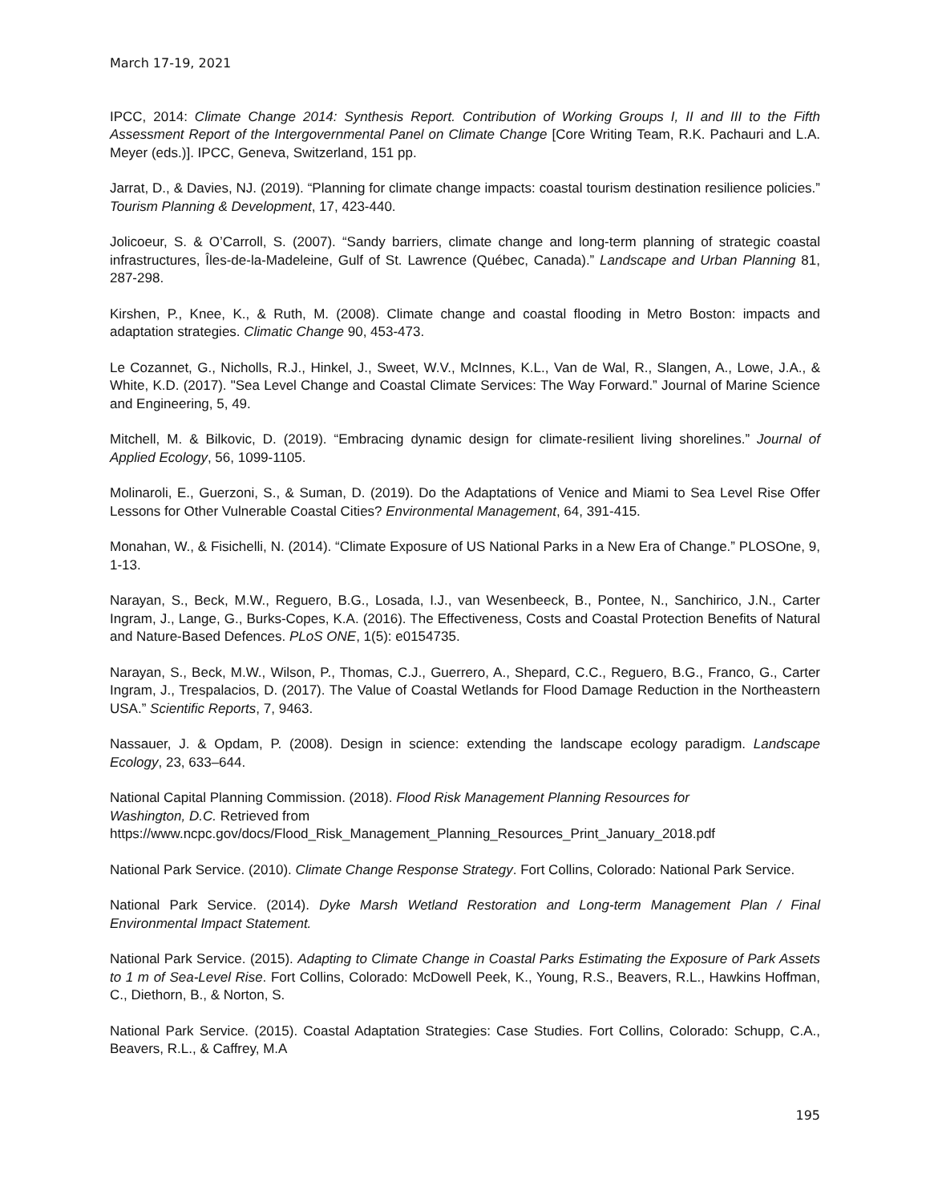March 17-19, 2021
IPCC, 2014: Climate Change 2014: Synthesis Report. Contribution of Working Groups I, II and III to the Fifth Assessment Report of the Intergovernmental Panel on Climate Change [Core Writing Team, R.K. Pachauri and L.A. Meyer (eds.)]. IPCC, Geneva, Switzerland, 151 pp.
Jarrat, D., & Davies, NJ. (2019). “Planning for climate change impacts: coastal tourism destination resilience policies.” Tourism Planning & Development, 17, 423-440.
Jolicoeur, S. & O’Carroll, S. (2007). “Sandy barriers, climate change and long-term planning of strategic coastal infrastructures, Îles-de-la-Madeleine, Gulf of St. Lawrence (Québec, Canada).” Landscape and Urban Planning 81, 287-298.
Kirshen, P., Knee, K., & Ruth, M. (2008). Climate change and coastal flooding in Metro Boston: impacts and adaptation strategies. Climatic Change 90, 453-473.
Le Cozannet, G., Nicholls, R.J., Hinkel, J., Sweet, W.V., McInnes, K.L., Van de Wal, R., Slangen, A., Lowe, J.A., & White, K.D. (2017). "Sea Level Change and Coastal Climate Services: The Way Forward.” Journal of Marine Science and Engineering, 5, 49.
Mitchell, M. & Bilkovic, D. (2019). “Embracing dynamic design for climate-resilient living shorelines.” Journal of Applied Ecology, 56, 1099-1105.
Molinaroli, E., Guerzoni, S., & Suman, D. (2019). Do the Adaptations of Venice and Miami to Sea Level Rise Offer Lessons for Other Vulnerable Coastal Cities? Environmental Management, 64, 391-415.
Monahan, W., & Fisichelli, N. (2014). “Climate Exposure of US National Parks in a New Era of Change.” PLOSOne, 9, 1-13.
Narayan, S., Beck, M.W., Reguero, B.G., Losada, I.J., van Wesenbeeck, B., Pontee, N., Sanchirico, J.N., Carter Ingram, J., Lange, G., Burks-Copes, K.A. (2016). The Effectiveness, Costs and Coastal Protection Benefits of Natural and Nature-Based Defences. PLoS ONE, 1(5): e0154735.
Narayan, S., Beck, M.W., Wilson, P., Thomas, C.J., Guerrero, A., Shepard, C.C., Reguero, B.G., Franco, G., Carter Ingram, J., Trespalacios, D. (2017). The Value of Coastal Wetlands for Flood Damage Reduction in the Northeastern USA.” Scientific Reports, 7, 9463.
Nassauer, J. & Opdam, P. (2008). Design in science: extending the landscape ecology paradigm. Landscape Ecology, 23, 633–644.
National Capital Planning Commission. (2018). Flood Risk Management Planning Resources for
Washington, D.C. Retrieved from
https://www.ncpc.gov/docs/Flood_Risk_Management_Planning_Resources_Print_January_2018.pdf
National Park Service. (2010). Climate Change Response Strategy. Fort Collins, Colorado: National Park Service.
National Park Service. (2014). Dyke Marsh Wetland Restoration and Long-term Management Plan / Final Environmental Impact Statement.
National Park Service. (2015). Adapting to Climate Change in Coastal Parks Estimating the Exposure of Park Assets to 1 m of Sea-Level Rise. Fort Collins, Colorado: McDowell Peek, K., Young, R.S., Beavers, R.L., Hawkins Hoffman, C., Diethorn, B., & Norton, S.
National Park Service. (2015). Coastal Adaptation Strategies: Case Studies. Fort Collins, Colorado: Schupp, C.A., Beavers, R.L., & Caffrey, M.A
195